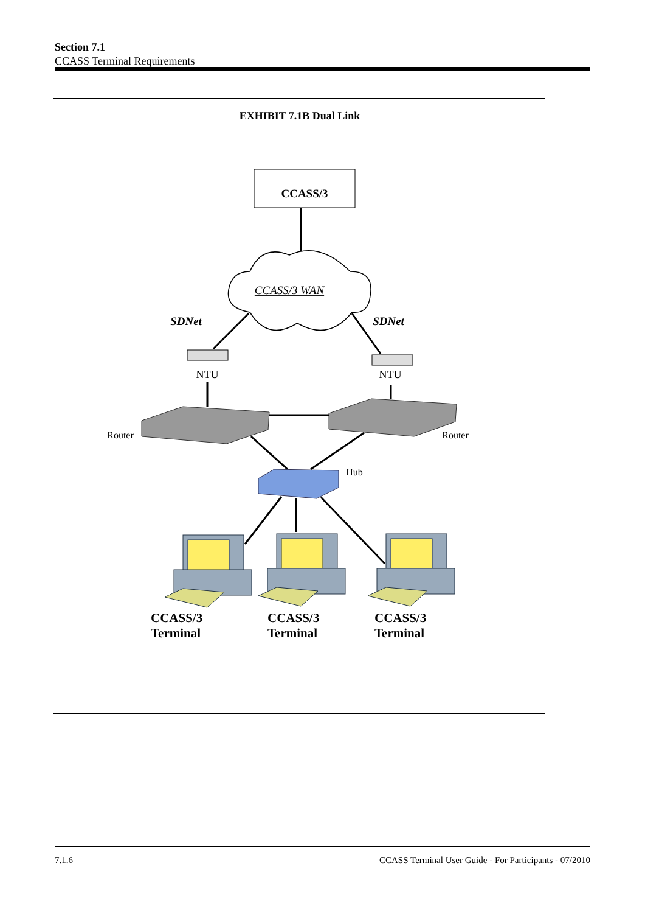Section 7.1
CCASS Terminal Requirements
EXHIBIT 7.1B Dual Link
CCASS/3
CCASS/3 WAN
SDNet
SDNet
NTU
NTU
Router
Router
Hub
CCASS/3
Terminal
CCASS/3
Terminal
CCASS/3
Terminal
7.1.6 CCASS Terminal User Guide - For Participants - 07/2010